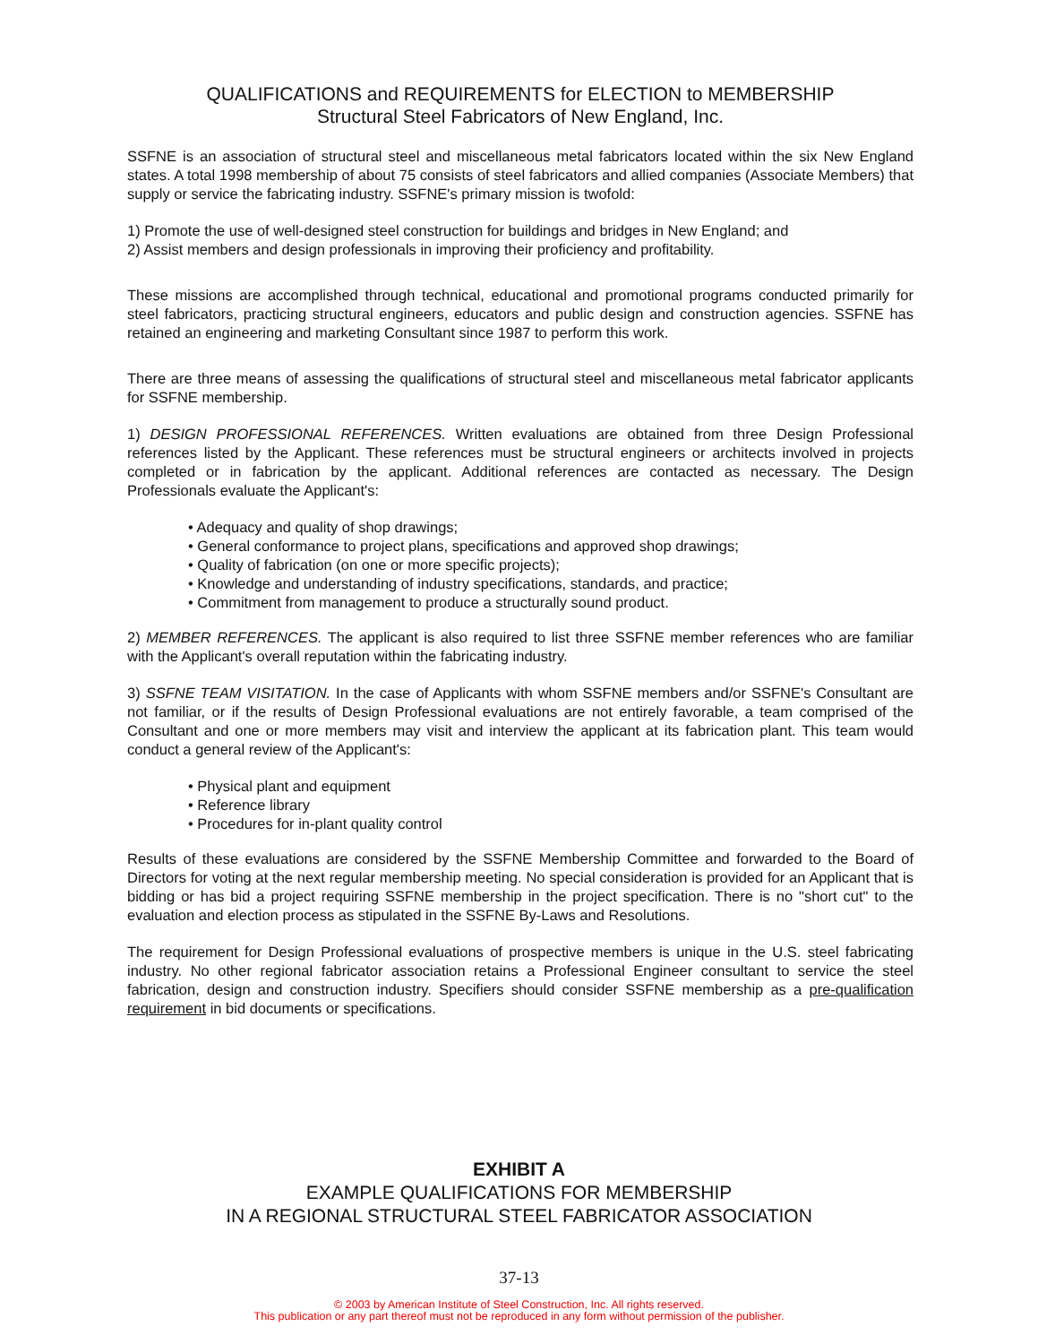QUALIFICATIONS and REQUIREMENTS for ELECTION to MEMBERSHIP
Structural Steel Fabricators of New England, Inc.
SSFNE is an association of structural steel and miscellaneous metal fabricators located within the six New England states. A total 1998 membership of about 75 consists of steel fabricators and allied companies (Associate Members) that supply or service the fabricating industry. SSFNE's primary mission is twofold:
1) Promote the use of well-designed steel construction for buildings and bridges in New England; and
2) Assist members and design professionals in improving their proficiency and profitability.
These missions are accomplished through technical, educational and promotional programs conducted primarily for steel fabricators, practicing structural engineers, educators and public design and construction agencies. SSFNE has retained an engineering and marketing Consultant since 1987 to perform this work.
There are three means of assessing the qualifications of structural steel and miscellaneous metal fabricator applicants for SSFNE membership.
1) DESIGN PROFESSIONAL REFERENCES. Written evaluations are obtained from three Design Professional references listed by the Applicant. These references must be structural engineers or architects involved in projects completed or in fabrication by the applicant. Additional references are contacted as necessary. The Design Professionals evaluate the Applicant's:
• Adequacy and quality of shop drawings;
• General conformance to project plans, specifications and approved shop drawings;
• Quality of fabrication (on one or more specific projects);
• Knowledge and understanding of industry specifications, standards, and practice;
• Commitment from management to produce a structurally sound product.
2) MEMBER REFERENCES. The applicant is also required to list three SSFNE member references who are familiar with the Applicant's overall reputation within the fabricating industry.
3) SSFNE TEAM VISITATION. In the case of Applicants with whom SSFNE members and/or SSFNE's Consultant are not familiar, or if the results of Design Professional evaluations are not entirely favorable, a team comprised of the Consultant and one or more members may visit and interview the applicant at its fabrication plant. This team would conduct a general review of the Applicant's:
• Physical plant and equipment
• Reference library
• Procedures for in-plant quality control
Results of these evaluations are considered by the SSFNE Membership Committee and forwarded to the Board of Directors for voting at the next regular membership meeting. No special consideration is provided for an Applicant that is bidding or has bid a project requiring SSFNE membership in the project specification. There is no "short cut" to the evaluation and election process as stipulated in the SSFNE By-Laws and Resolutions.
The requirement for Design Professional evaluations of prospective members is unique in the U.S. steel fabricating industry. No other regional fabricator association retains a Professional Engineer consultant to service the steel fabrication, design and construction industry. Specifiers should consider SSFNE membership as a pre-qualification requirement in bid documents or specifications.
EXHIBIT A
EXAMPLE QUALIFICATIONS FOR MEMBERSHIP
IN A REGIONAL STRUCTURAL STEEL FABRICATOR ASSOCIATION
37-13
© 2003 by American Institute of Steel Construction, Inc. All rights reserved.
This publication or any part thereof must not be reproduced in any form without permission of the publisher.